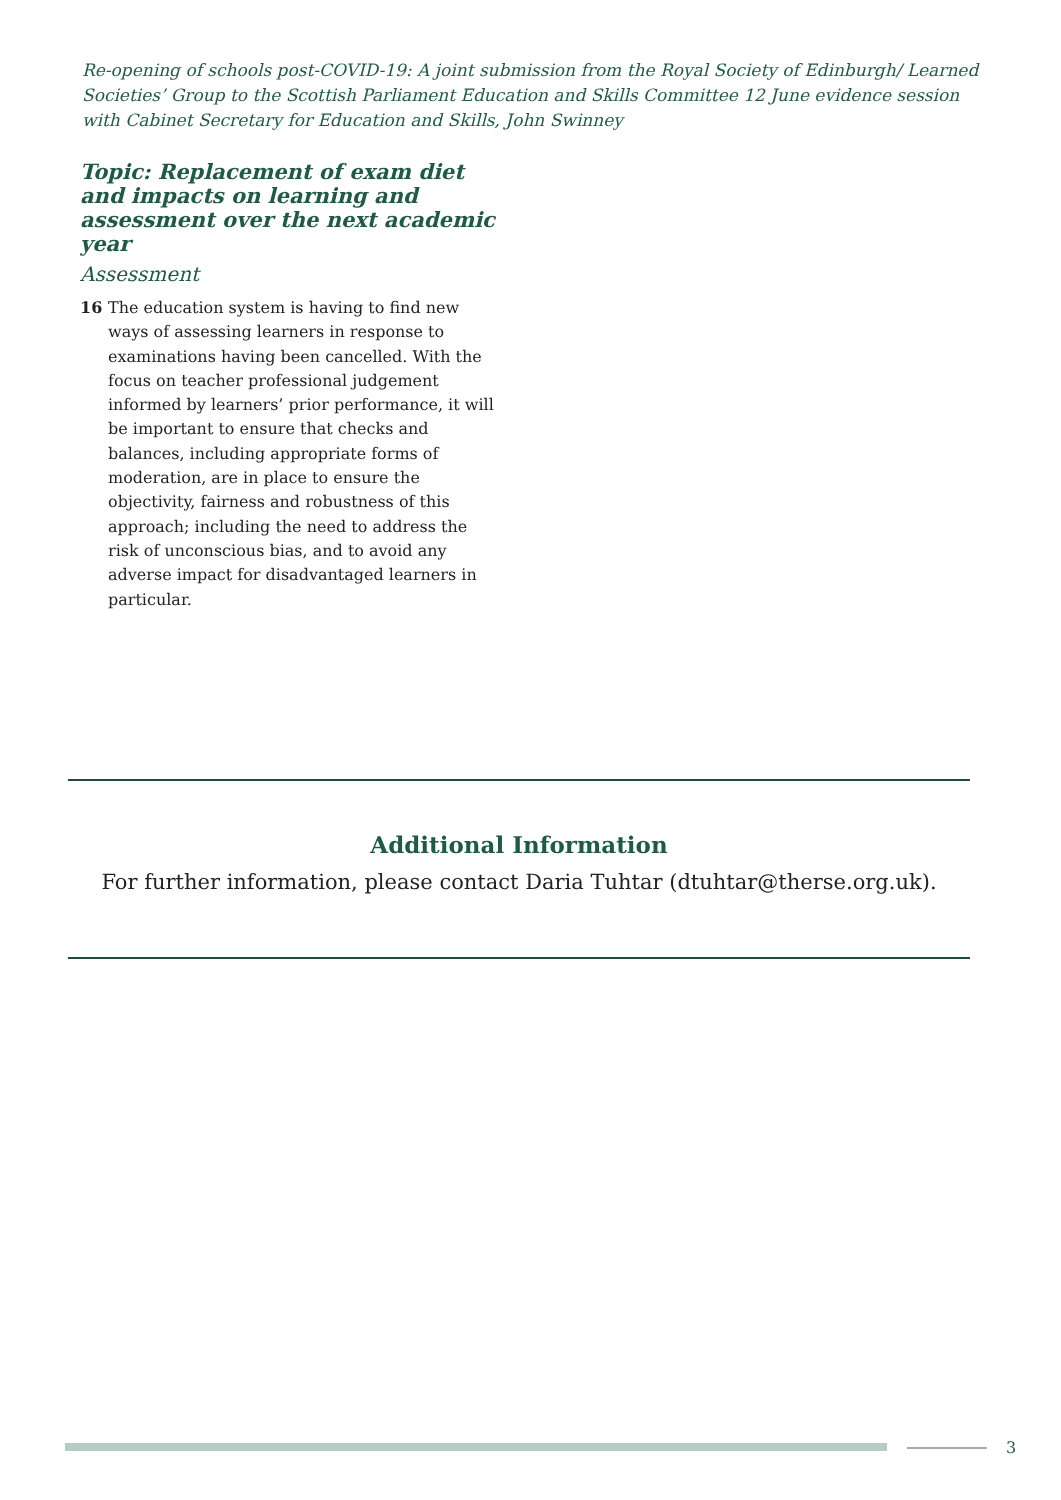Re-opening of schools post-COVID-19: A joint submission from the Royal Society of Edinburgh/ Learned Societies’ Group to the Scottish Parliament Education and Skills Committee 12 June evidence session with Cabinet Secretary for Education and Skills, John Swinney
Topic: Replacement of exam diet and impacts on learning and assessment over the next academic year
Assessment
16 The education system is having to find new ways of assessing learners in response to examinations having been cancelled. With the focus on teacher professional judgement informed by learners’ prior performance, it will be important to ensure that checks and balances, including appropriate forms of moderation, are in place to ensure the objectivity, fairness and robustness of this approach; including the need to address the risk of unconscious bias, and to avoid any adverse impact for disadvantaged learners in particular.
Additional Information
For further information, please contact Daria Tuhtar (dtuhtar@therse.org.uk).
3